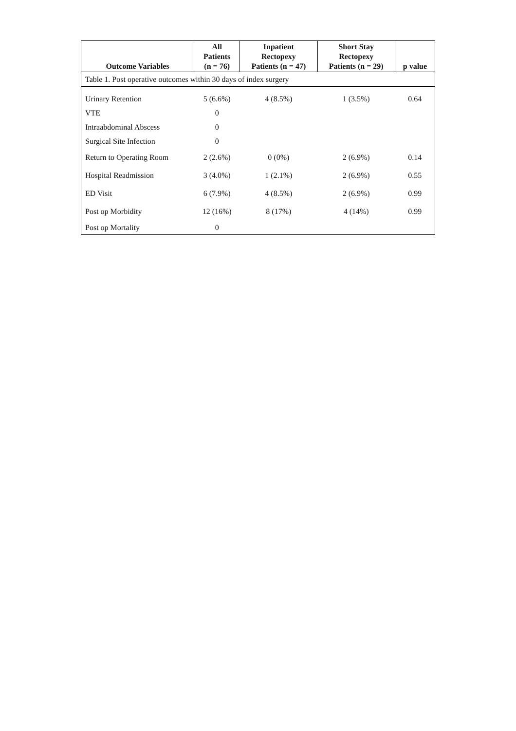| Table 1. Post operative outcomes within 30 days of index surgery | | | | |
| Outcome Variables | All Patients (n = 76) | Inpatient Rectopexy Patients (n = 47) | Short Stay Rectopexy Patients (n = 29) | p value |
| Urinary Retention | 5 (6.6%) | 4 (8.5%) | 1 (3.5%) | 0.64 |
| VTE | 0 | | | |
| Intraabdominal Abscess | 0 | | | |
| Surgical Site Infection | 0 | | | |
| Return to Operating Room | 2 (2.6%) | 0 (0%) | 2 (6.9%) | 0.14 |
| Hospital Readmission | 3 (4.0%) | 1 (2.1%) | 2 (6.9%) | 0.55 |
| ED Visit | 6 (7.9%) | 4 (8.5%) | 2 (6.9%) | 0.99 |
| Post op Morbidity | 12 (16%) | 8 (17%) | 4 (14%) | 0.99 |
| Post op Mortality | 0 | | | |